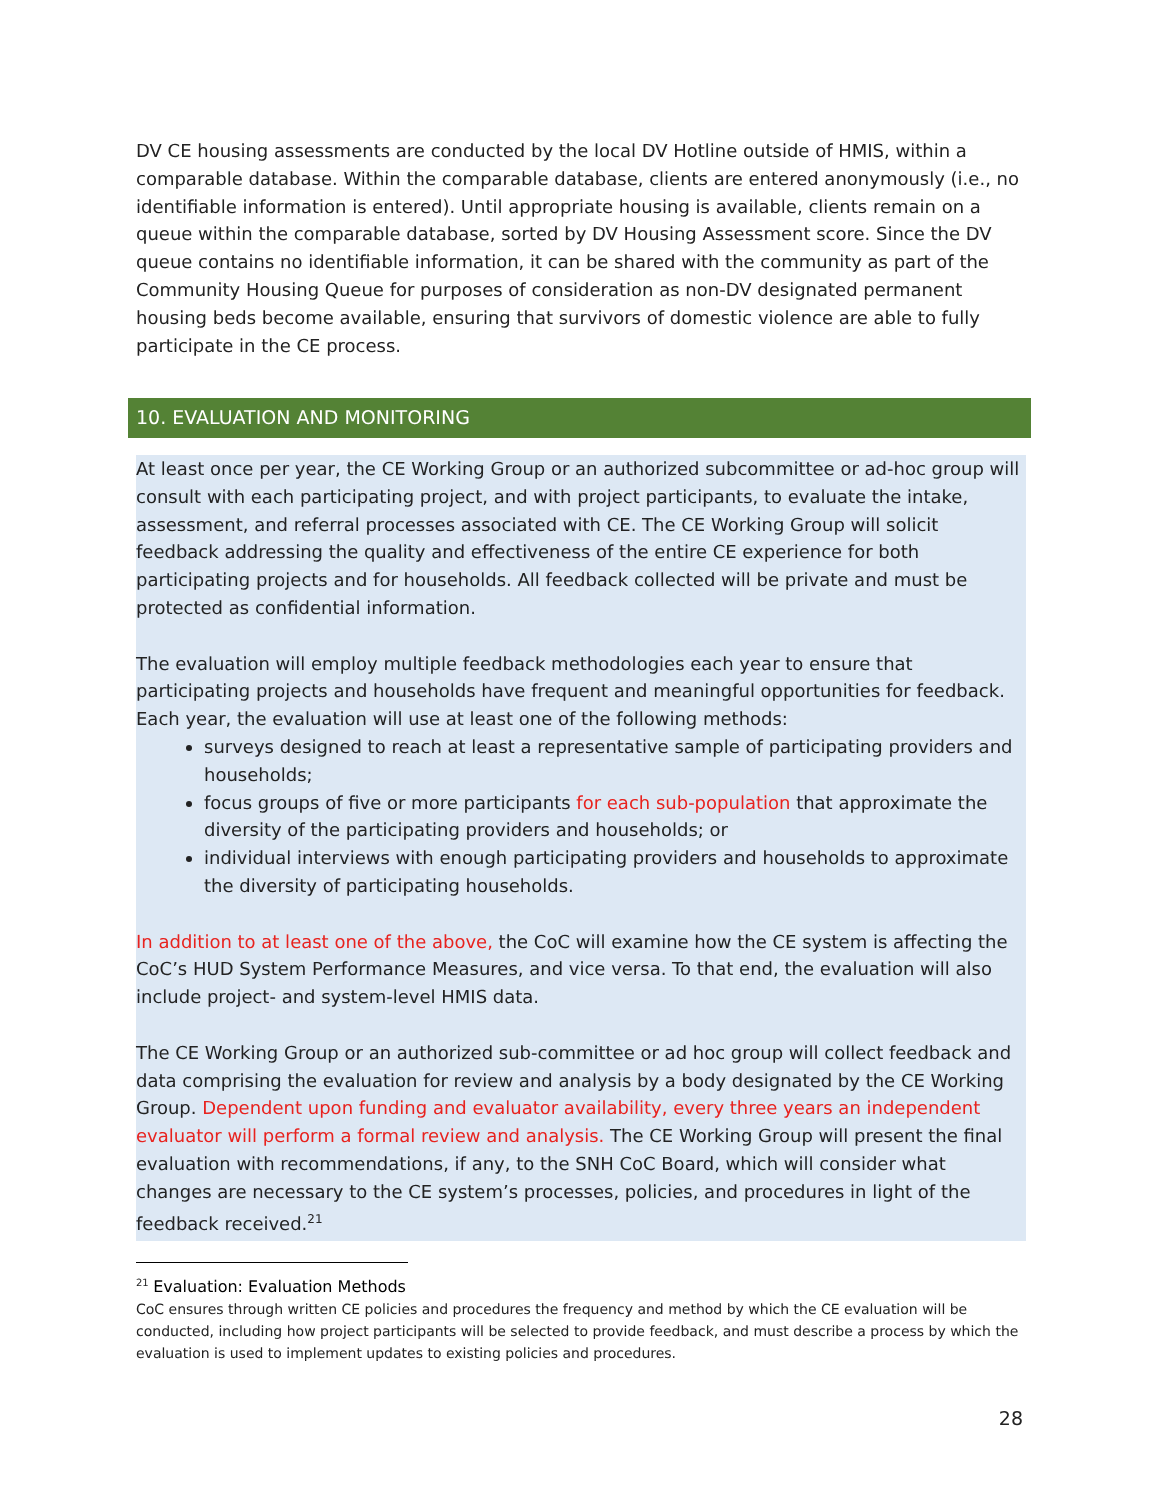DV CE housing assessments are conducted by the local DV Hotline outside of HMIS, within a comparable database. Within the comparable database, clients are entered anonymously (i.e., no identifiable information is entered). Until appropriate housing is available, clients remain on a queue within the comparable database, sorted by DV Housing Assessment score. Since the DV queue contains no identifiable information, it can be shared with the community as part of the Community Housing Queue for purposes of consideration as non-DV designated permanent housing beds become available, ensuring that survivors of domestic violence are able to fully participate in the CE process.
10. EVALUATION AND MONITORING
At least once per year, the CE Working Group or an authorized subcommittee or ad-hoc group will consult with each participating project, and with project participants, to evaluate the intake, assessment, and referral processes associated with CE. The CE Working Group will solicit feedback addressing the quality and effectiveness of the entire CE experience for both participating projects and for households. All feedback collected will be private and must be protected as confidential information.
The evaluation will employ multiple feedback methodologies each year to ensure that participating projects and households have frequent and meaningful opportunities for feedback. Each year, the evaluation will use at least one of the following methods:
surveys designed to reach at least a representative sample of participating providers and households;
focus groups of five or more participants for each sub-population that approximate the diversity of the participating providers and households; or
individual interviews with enough participating providers and households to approximate the diversity of participating households.
In addition to at least one of the above, the CoC will examine how the CE system is affecting the CoC’s HUD System Performance Measures, and vice versa. To that end, the evaluation will also include project- and system-level HMIS data.
The CE Working Group or an authorized sub-committee or ad hoc group will collect feedback and data comprising the evaluation for review and analysis by a body designated by the CE Working Group. Dependent upon funding and evaluator availability, every three years an independent evaluator will perform a formal review and analysis. The CE Working Group will present the final evaluation with recommendations, if any, to the SNH CoC Board, which will consider what changes are necessary to the CE system’s processes, policies, and procedures in light of the feedback received.<sup>21</sup>
<sup>21</sup> Evaluation: Evaluation Methods
CoC ensures through written CE policies and procedures the frequency and method by which the CE evaluation will be conducted, including how project participants will be selected to provide feedback, and must describe a process by which the evaluation is used to implement updates to existing policies and procedures.
28